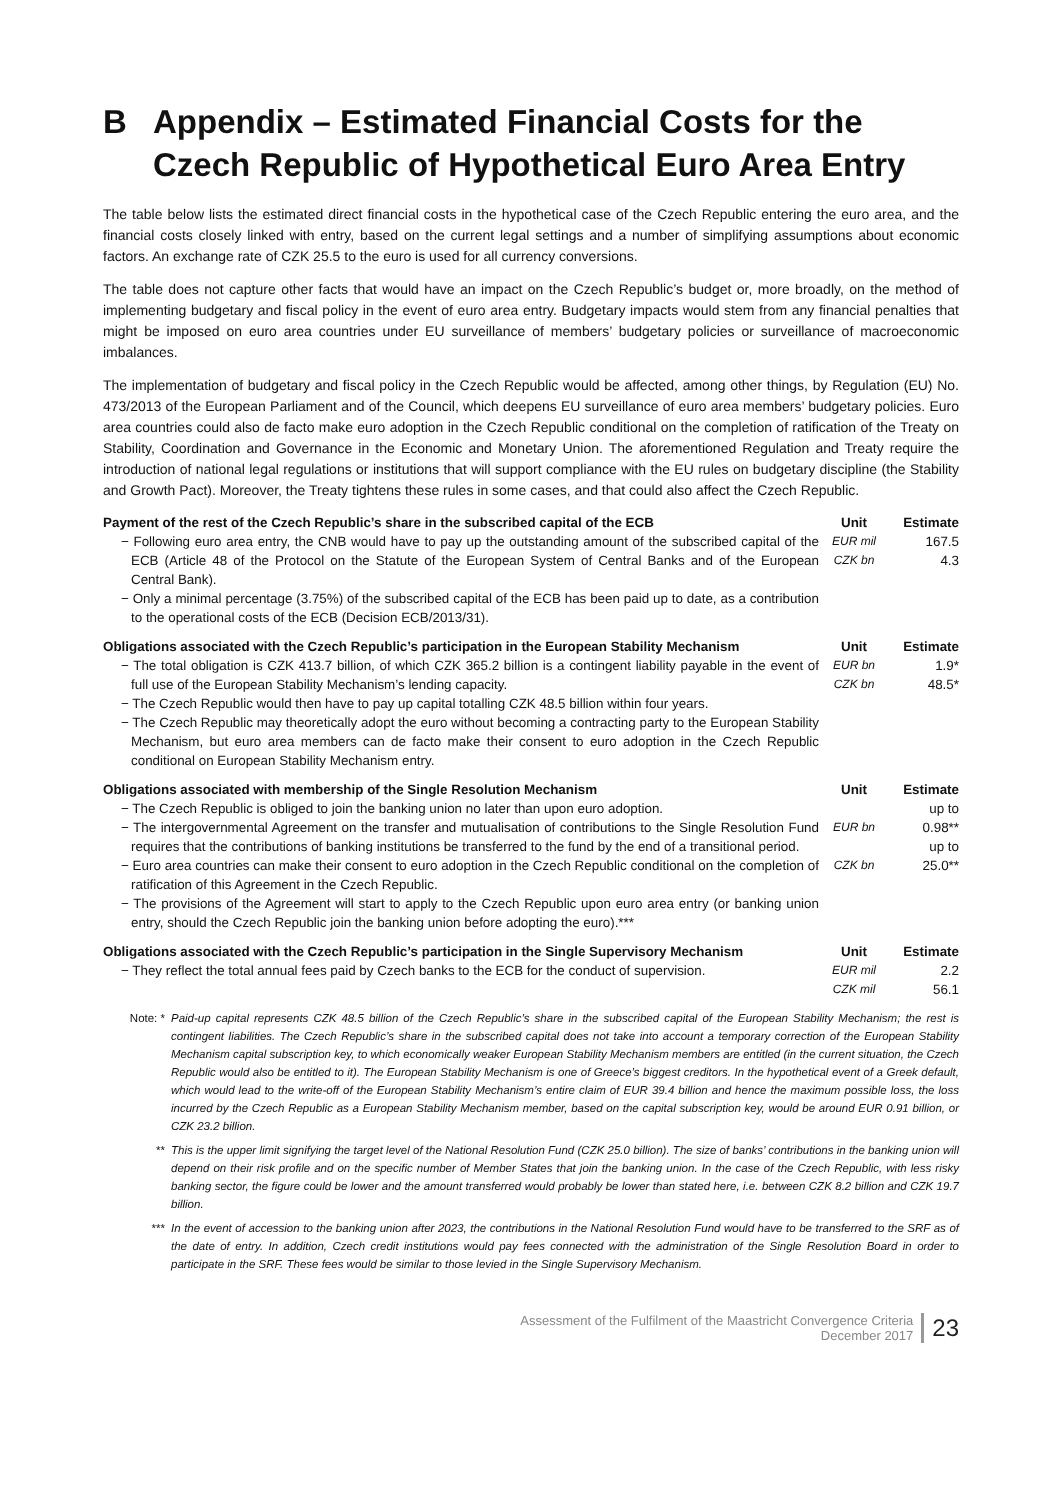B Appendix – Estimated Financial Costs for the Czech Republic of Hypothetical Euro Area Entry
The table below lists the estimated direct financial costs in the hypothetical case of the Czech Republic entering the euro area, and the financial costs closely linked with entry, based on the current legal settings and a number of simplifying assumptions about economic factors. An exchange rate of CZK 25.5 to the euro is used for all currency conversions.
The table does not capture other facts that would have an impact on the Czech Republic’s budget or, more broadly, on the method of implementing budgetary and fiscal policy in the event of euro area entry. Budgetary impacts would stem from any financial penalties that might be imposed on euro area countries under EU surveillance of members’ budgetary policies or surveillance of macroeconomic imbalances.
The implementation of budgetary and fiscal policy in the Czech Republic would be affected, among other things, by Regulation (EU) No. 473/2013 of the European Parliament and of the Council, which deepens EU surveillance of euro area members’ budgetary policies. Euro area countries could also de facto make euro adoption in the Czech Republic conditional on the completion of ratification of the Treaty on Stability, Coordination and Governance in the Economic and Monetary Union. The aforementioned Regulation and Treaty require the introduction of national legal regulations or institutions that will support compliance with the EU rules on budgetary discipline (the Stability and Growth Pact). Moreover, the Treaty tightens these rules in some cases, and that could also affect the Czech Republic.
| Payment of the rest of the Czech Republic’s share in the subscribed capital of the ECB | Unit | Estimate |
| --- | --- | --- |
| − Following euro area entry, the CNB would have to pay up the outstanding amount of the subscribed capital of the ECB (Article 48 of the Protocol on the Statute of the European System of Central Banks and of the European Central Bank). − Only a minimal percentage (3.75%) of the subscribed capital of the ECB has been paid up to date, as a contribution to the operational costs of the ECB (Decision ECB/2013/31). | EUR mil CZK bn | 167.5 4.3 |
| Obligations associated with the Czech Republic’s participation in the European Stability Mechanism | Unit | Estimate |
| --- | --- | --- |
| − The total obligation is CZK 413.7 billion, of which CZK 365.2 billion is a contingent liability payable in the event of full use of the European Stability Mechanism’s lending capacity. − The Czech Republic would then have to pay up capital totalling CZK 48.5 billion within four years. − The Czech Republic may theoretically adopt the euro without becoming a contracting party to the European Stability Mechanism, but euro area members can de facto make their consent to euro adoption in the Czech Republic conditional on European Stability Mechanism entry. | EUR bn CZK bn | 1.9* 48.5* |
| Obligations associated with membership of the Single Resolution Mechanism | Unit | Estimate |
| --- | --- | --- |
| − The Czech Republic is obliged to join the banking union no later than upon euro adoption. − The intergovernmental Agreement on the transfer and mutualisation of contributions to the Single Resolution Fund requires that the contributions of banking institutions be transferred to the fund by the end of a transitional period. − Euro area countries can make their consent to euro adoption in the Czech Republic conditional on the completion of ratification of this Agreement in the Czech Republic. − The provisions of the Agreement will start to apply to the Czech Republic upon euro area entry (or banking union entry, should the Czech Republic join the banking union before adopting the euro).*** | EUR bn CZK bn | up to 0.98** up to 25.0** |
| Obligations associated with the Czech Republic’s participation in the Single Supervisory Mechanism | Unit | Estimate |
| --- | --- | --- |
| − They reflect the total annual fees paid by Czech banks to the ECB for the conduct of supervision. | EUR mil CZK mil | 2.2 56.1 |
Note: * Paid-up capital represents CZK 48.5 billion of the Czech Republic’s share in the subscribed capital of the European Stability Mechanism; the rest is contingent liabilities. The Czech Republic’s share in the subscribed capital does not take into account a temporary correction of the European Stability Mechanism capital subscription key, to which economically weaker European Stability Mechanism members are entitled (in the current situation, the Czech Republic would also be entitled to it). The European Stability Mechanism is one of Greece’s biggest creditors. In the hypothetical event of a Greek default, which would lead to the write-off of the European Stability Mechanism’s entire claim of EUR 39.4 billion and hence the maximum possible loss, the loss incurred by the Czech Republic as a European Stability Mechanism member, based on the capital subscription key, would be around EUR 0.91 billion, or CZK 23.2 billion.
** This is the upper limit signifying the target level of the National Resolution Fund (CZK 25.0 billion). The size of banks’ contributions in the banking union will depend on their risk profile and on the specific number of Member States that join the banking union. In the case of the Czech Republic, with less risky banking sector, the figure could be lower and the amount transferred would probably be lower than stated here, i.e. between CZK 8.2 billion and CZK 19.7 billion.
*** In the event of accession to the banking union after 2023, the contributions in the National Resolution Fund would have to be transferred to the SRF as of the date of entry. In addition, Czech credit institutions would pay fees connected with the administration of the Single Resolution Board in order to participate in the SRF. These fees would be similar to those levied in the Single Supervisory Mechanism.
Assessment of the Fulfilment of the Maastricht Convergence Criteria
December 2017
23